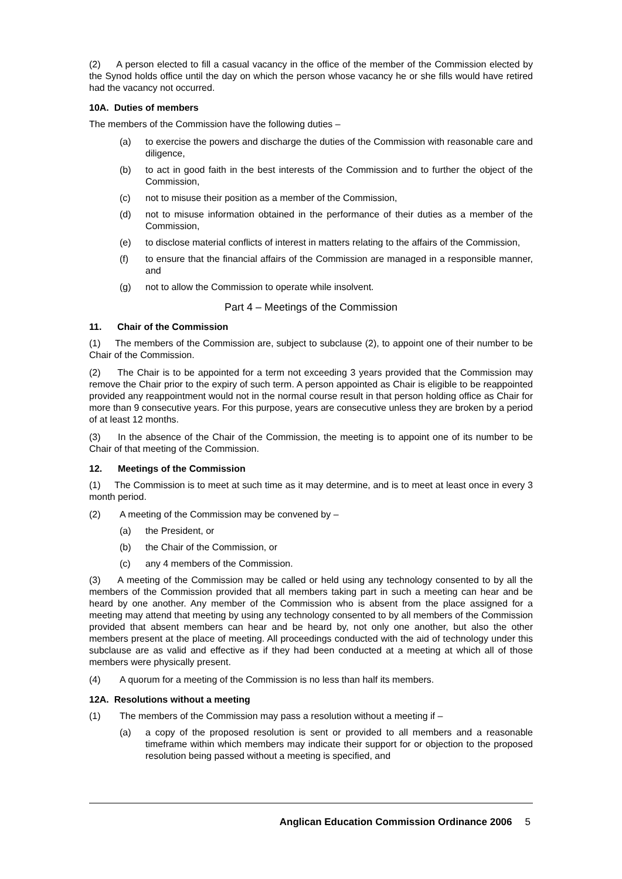(2) A person elected to fill a casual vacancy in the office of the member of the Commission elected by the Synod holds office until the day on which the person whose vacancy he or she fills would have retired had the vacancy not occurred.
10A. Duties of members
The members of the Commission have the following duties –
(a) to exercise the powers and discharge the duties of the Commission with reasonable care and diligence,
(b) to act in good faith in the best interests of the Commission and to further the object of the Commission,
(c) not to misuse their position as a member of the Commission,
(d) not to misuse information obtained in the performance of their duties as a member of the Commission,
(e) to disclose material conflicts of interest in matters relating to the affairs of the Commission,
(f) to ensure that the financial affairs of the Commission are managed in a responsible manner, and
(g) not to allow the Commission to operate while insolvent.
Part 4 – Meetings of the Commission
11. Chair of the Commission
(1) The members of the Commission are, subject to subclause (2), to appoint one of their number to be Chair of the Commission.
(2) The Chair is to be appointed for a term not exceeding 3 years provided that the Commission may remove the Chair prior to the expiry of such term. A person appointed as Chair is eligible to be reappointed provided any reappointment would not in the normal course result in that person holding office as Chair for more than 9 consecutive years. For this purpose, years are consecutive unless they are broken by a period of at least 12 months.
(3) In the absence of the Chair of the Commission, the meeting is to appoint one of its number to be Chair of that meeting of the Commission.
12. Meetings of the Commission
(1) The Commission is to meet at such time as it may determine, and is to meet at least once in every 3 month period.
(2) A meeting of the Commission may be convened by –
(a) the President, or
(b) the Chair of the Commission, or
(c) any 4 members of the Commission.
(3) A meeting of the Commission may be called or held using any technology consented to by all the members of the Commission provided that all members taking part in such a meeting can hear and be heard by one another. Any member of the Commission who is absent from the place assigned for a meeting may attend that meeting by using any technology consented to by all members of the Commission provided that absent members can hear and be heard by, not only one another, but also the other members present at the place of meeting. All proceedings conducted with the aid of technology under this subclause are as valid and effective as if they had been conducted at a meeting at which all of those members were physically present.
(4) A quorum for a meeting of the Commission is no less than half its members.
12A. Resolutions without a meeting
(1) The members of the Commission may pass a resolution without a meeting if –
(a) a copy of the proposed resolution is sent or provided to all members and a reasonable timeframe within which members may indicate their support for or objection to the proposed resolution being passed without a meeting is specified, and
Anglican Education Commission Ordinance 2006 5